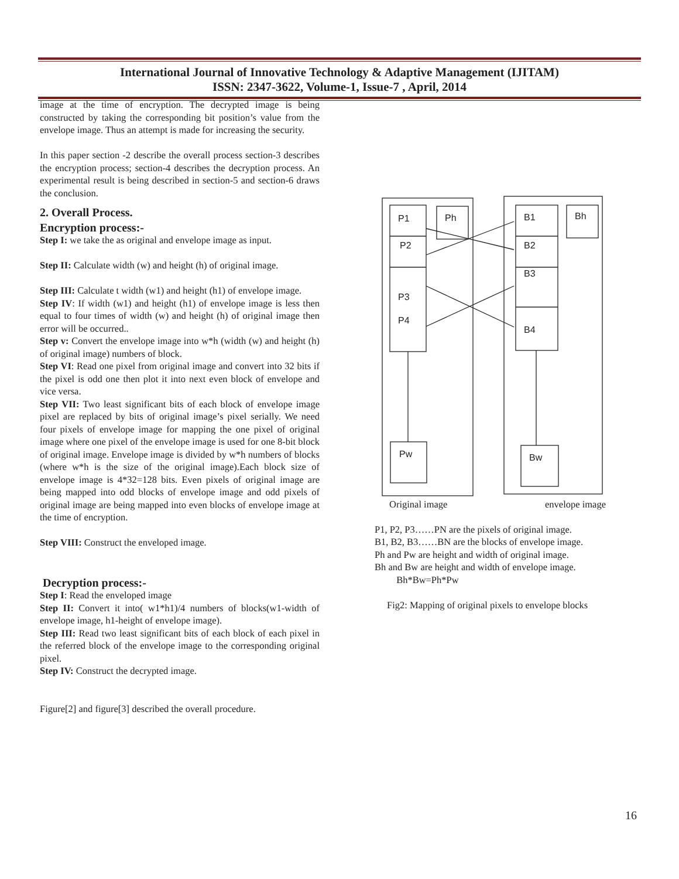International Journal of Innovative Technology & Adaptive Management (IJITAM)
ISSN: 2347-3622, Volume-1, Issue-7 , April, 2014
image at the time of encryption. The decrypted image is being constructed by taking the corresponding bit position’s value from the envelope image. Thus an attempt is made for increasing the security.
In this paper section -2 describe the overall process section-3 describes the encryption process; section-4 describes the decryption process. An experimental result is being described in section-5 and section-6 draws the conclusion.
2. Overall Process.
Encryption process:-
Step I: we take the as original and envelope image as input.
Step II: Calculate width (w) and height (h) of original image.
Step III: Calculate t width (w1) and height (h1) of envelope image.
Step IV: If width (w1) and height (h1) of envelope image is less then equal to four times of width (w) and height (h) of original image then error will be occurred..
Step v: Convert the envelope image into w*h (width (w) and height (h) of original image) numbers of block.
Step VI: Read one pixel from original image and convert into 32 bits if the pixel is odd one then plot it into next even block of envelope and vice versa.
Step VII: Two least significant bits of each block of envelope image pixel are replaced by bits of original image’s pixel serially. We need four pixels of envelope image for mapping the one pixel of original image where one pixel of the envelope image is used for one 8-bit block of original image. Envelope image is divided by w*h numbers of blocks (where w*h is the size of the original image).Each block size of envelope image is 4*32=128 bits. Even pixels of original image are being mapped into odd blocks of envelope image and odd pixels of original image are being mapped into even blocks of envelope image at the time of encryption.
Step VIII: Construct the enveloped image.
Decryption process:-
Step I: Read the enveloped image
Step II: Convert it into( w1*h1)/4 numbers of blocks(w1-width of envelope image, h1-height of envelope image).
Step III: Read two least significant bits of each block of each pixel in the referred block of the envelope image to the corresponding original pixel.
Step IV: Construct the decrypted image.
Figure[2] and figure[3] described the overall procedure.
P1
P2
P3
P4
Ph
B1
B2
B3
B4
Bh
Pw
Bw
Original image envelope image
P1, P2, P3……PN are the pixels of original image.
B1, B2, B3……BN are the blocks of envelope image.
Ph and Pw are height and width of original image.
Bh and Bw are height and width of envelope image.
Bh*Bw=Ph*Pw
Fig2: Mapping of original pixels to envelope blocks
16